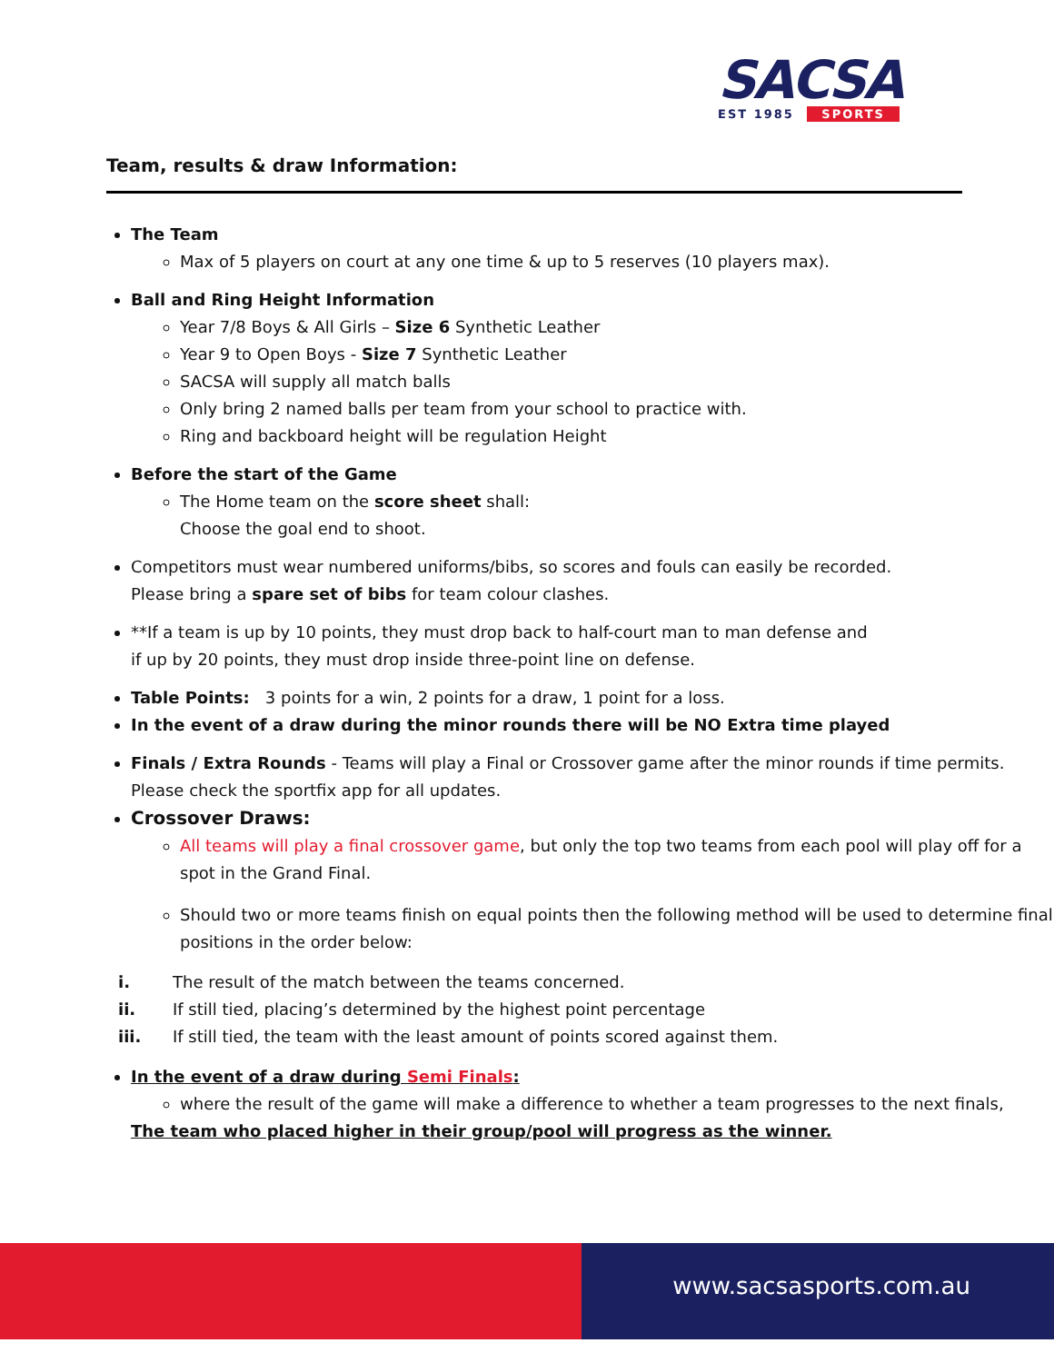SACSA
EST 1985 SPORTS
Team, results & draw Information:
The Team
Max of 5 players on court at any one time & up to 5 reserves (10 players max).
Ball and Ring Height Information
Year 7/8 Boys & All Girls – Size 6 Synthetic Leather
Year 9 to Open Boys - Size 7 Synthetic Leather
SACSA will supply all match balls
Only bring 2 named balls per team from your school to practice with.
Ring and backboard height will be regulation Height
Before the start of the Game
The Home team on the score sheet shall:
Choose the goal end to shoot.
Competitors must wear numbered uniforms/bibs, so scores and fouls can easily be recorded.
Please bring a spare set of bibs for team colour clashes.
**If a team is up by 10 points, they must drop back to half-court man to man defense and
if up by 20 points, they must drop inside three-point line on defense.
Table Points: 3 points for a win, 2 points for a draw, 1 point for a loss.
In the event of a draw during the minor rounds there will be NO Extra time played
Finals / Extra Rounds - Teams will play a Final or Crossover game after the minor rounds if time permits.
Please check the sportfix app for all updates.
Crossover Draws:
All teams will play a final crossover game, but only the top two teams from each pool will play off for a spot in the Grand Final.
Should two or more teams finish on equal points then the following method will be used to determine final positions in the order below:
i. The result of the match between the teams concerned.
ii. If still tied, placing’s determined by the highest point percentage
iii. If still tied, the team with the least amount of points scored against them.
In the event of a draw during Semi Finals:
where the result of the game will make a difference to whether a team progresses to the next finals,
The team who placed higher in their group/pool will progress as the winner.
www.sacsasports.com.au